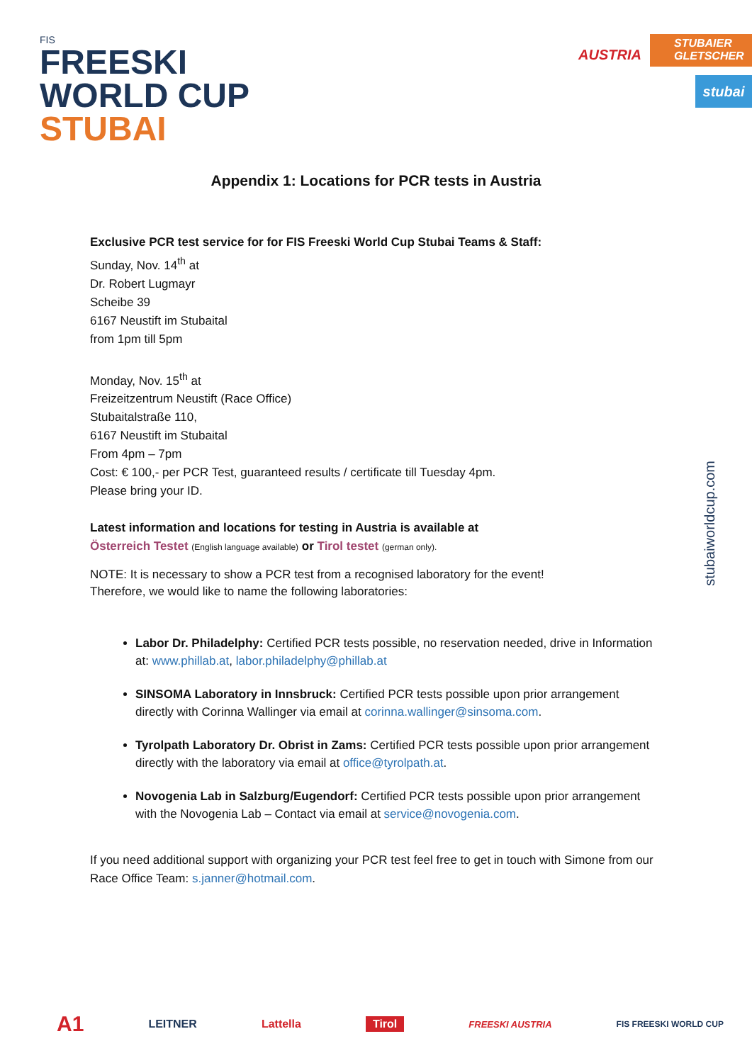FIS
FREESKI
WORLD CUP
STUBAI
AUSTRIA
STUBAIER GLETSCHER
stubai
Appendix 1: Locations for PCR tests in Austria
Exclusive PCR test service for for FIS Freeski World Cup Stubai Teams & Staff:
Sunday, Nov. 14<sup>th</sup> at
Dr. Robert Lugmayr
Scheibe 39
6167 Neustift im Stubaital
from 1pm till 5pm
Monday, Nov. 15<sup>th</sup> at
Freizeitzentrum Neustift (Race Office)
Stubaitalstraße 110,
6167 Neustift im Stubaital
From 4pm – 7pm
Cost: € 100,- per PCR Test, guaranteed results / certificate till Tuesday 4pm.
Please bring your ID.
Latest information and locations for testing in Austria is available at
Österreich Testet (English language available) or Tirol testet (german only).
NOTE: It is necessary to show a PCR test from a recognised laboratory for the event!
Therefore, we would like to name the following laboratories:
Labor Dr. Philadelphy: Certified PCR tests possible, no reservation needed, drive in Information at: www.phillab.at, labor.philadelphy@phillab.at
SINSOMA Laboratory in Innsbruck: Certified PCR tests possible upon prior arrangement directly with Corinna Wallinger via email at corinna.wallinger@sinsoma.com.
Tyrolpath Laboratory Dr. Obrist in Zams: Certified PCR tests possible upon prior arrangement directly with the laboratory via email at office@tyrolpath.at.
Novogenia Lab in Salzburg/Eugendorf: Certified PCR tests possible upon prior arrangement with the Novogenia Lab – Contact via email at service@novogenia.com.
If you need additional support with organizing your PCR test feel free to get in touch with Simone from our Race Office Team: s.janner@hotmail.com.
stubaiworldcup.com
A1 LEITNER Lattella Tirol FREESKI AUSTRIA FIS FREESKI WORLD CUP